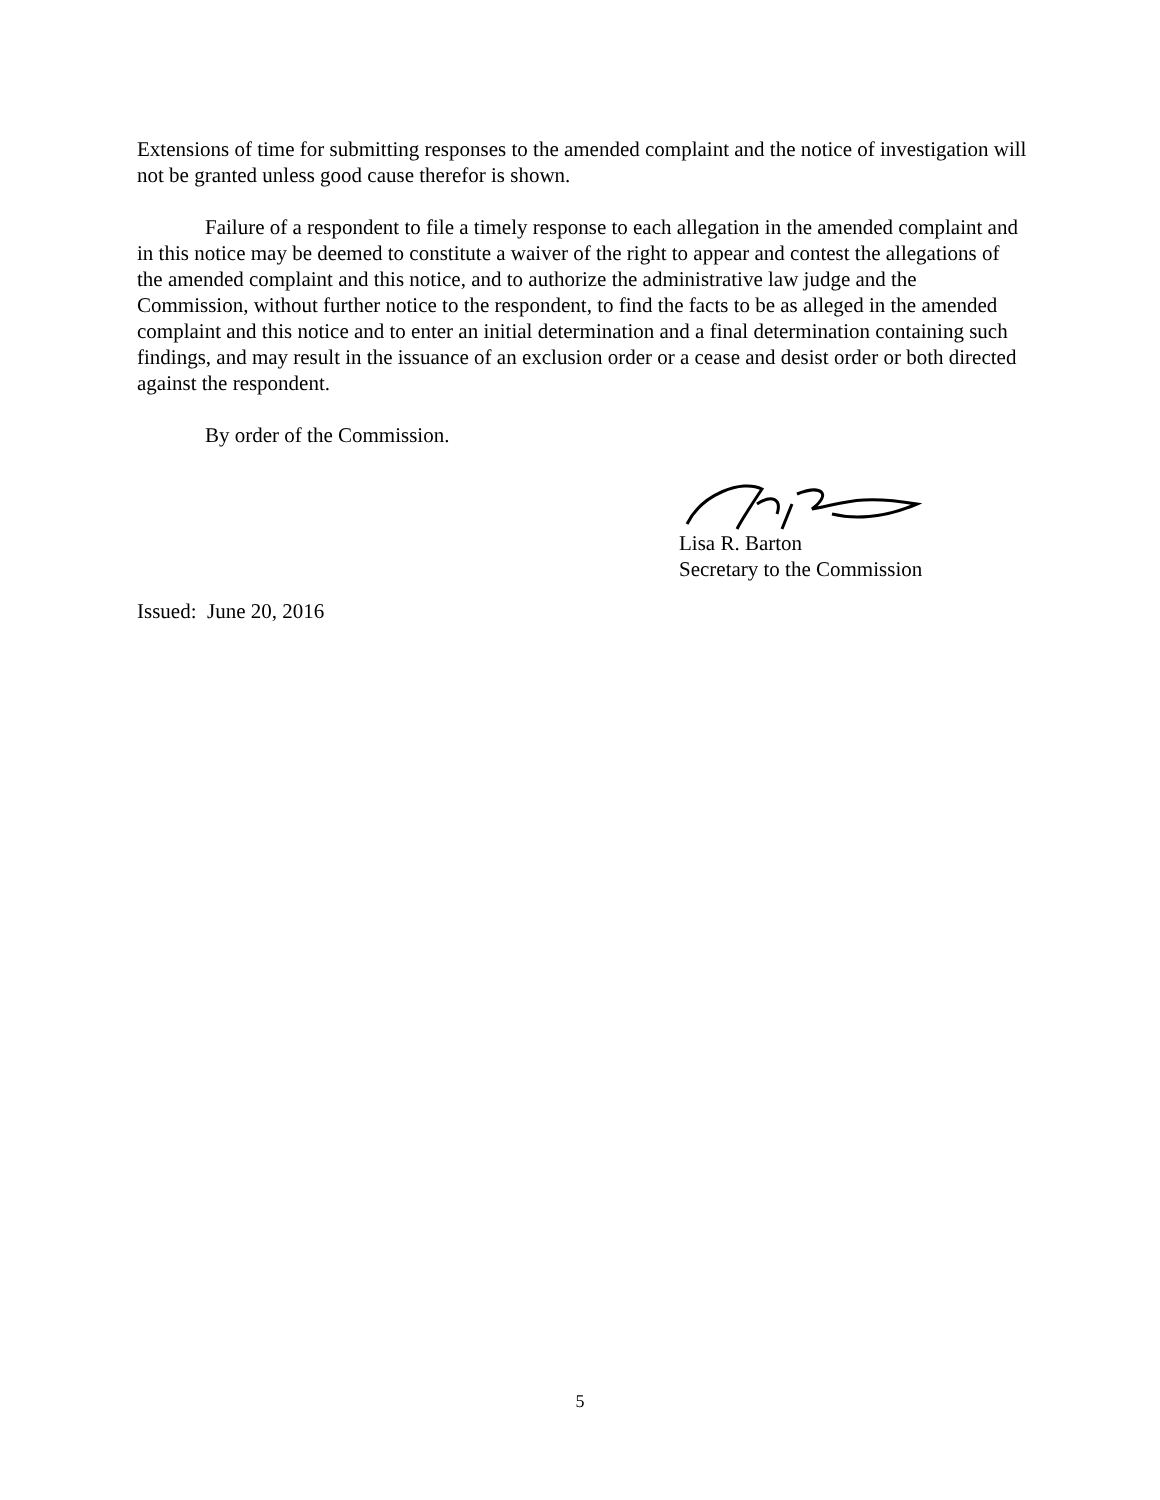Extensions of time for submitting responses to the amended complaint and the notice of investigation will not be granted unless good cause therefor is shown.
Failure of a respondent to file a timely response to each allegation in the amended complaint and in this notice may be deemed to constitute a waiver of the right to appear and contest the allegations of the amended complaint and this notice, and to authorize the administrative law judge and the Commission, without further notice to the respondent, to find the facts to be as alleged in the amended complaint and this notice and to enter an initial determination and a final determination containing such findings, and may result in the issuance of an exclusion order or a cease and desist order or both directed against the respondent.
By order of the Commission.
Lisa R. Barton
Secretary to the Commission
Issued: June 20, 2016
5